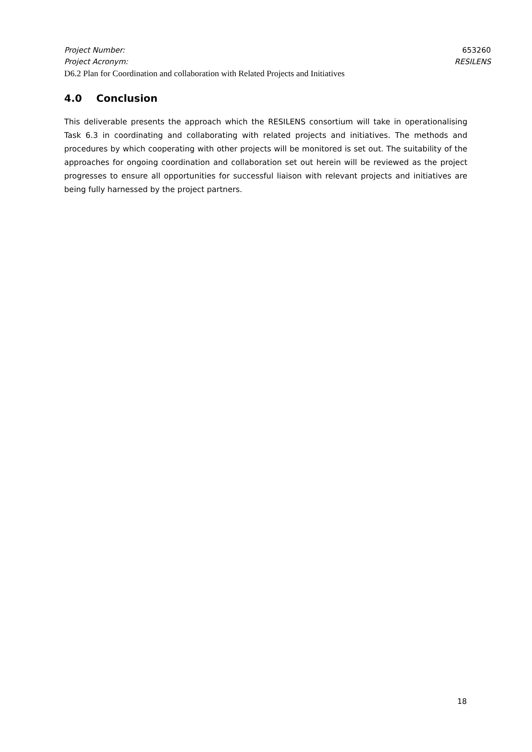Project Number: 653260
Project Acronym: RESILENS
D6.2 Plan for Coordination and collaboration with Related Projects and Initiatives
4.0 Conclusion
This deliverable presents the approach which the RESILENS consortium will take in operationalising Task 6.3 in coordinating and collaborating with related projects and initiatives. The methods and procedures by which cooperating with other projects will be monitored is set out. The suitability of the approaches for ongoing coordination and collaboration set out herein will be reviewed as the project progresses to ensure all opportunities for successful liaison with relevant projects and initiatives are being fully harnessed by the project partners.
18